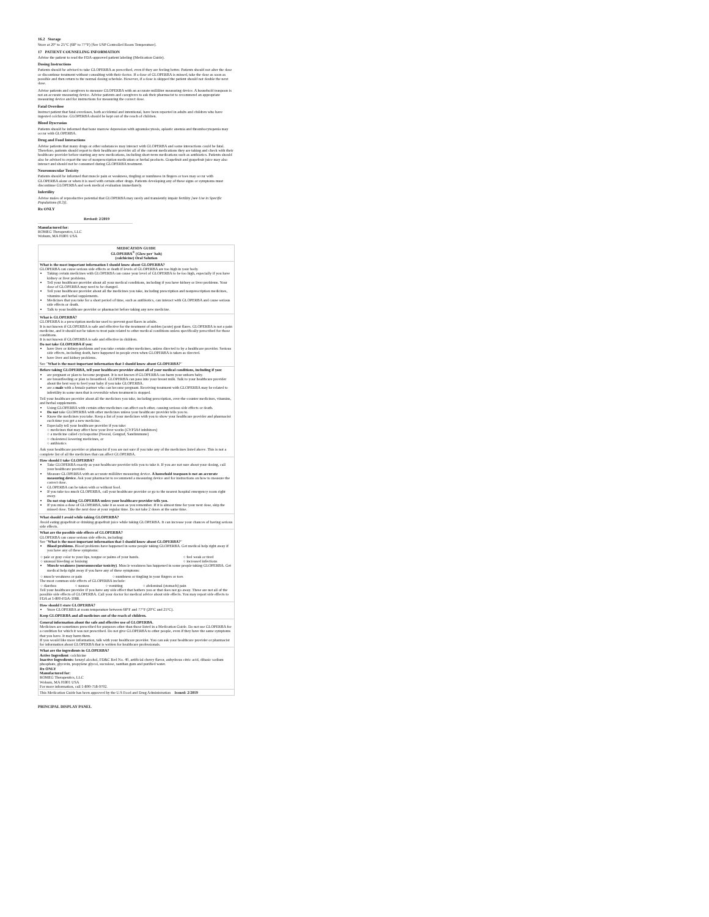16.2 Storage
Store at 20° to 25°C (68° to 77°F) [See USP Controlled Room Temperature].
17 PATIENT COUNSELING INFORMATION
Advise the patient to read the FDA-approved patient labeling (Medication Guide).
Dosing Instructions
Patients should be advised to take GLOPERBA as prescribed, even if they are feeling better. Patients should not alter the dose or discontinue treatment without consulting with their doctor. If a dose of GLOPERBA is missed, take the dose as soon as possible and then return to the normal dosing schedule. However, if a dose is skipped the patient should not double the next dose.
Advise patients and caregivers to measure GLOPERBA with an accurate milliliter measuring device. A household teaspoon is not an accurate measuring device. Advise patients and caregivers to ask their pharmacist to recommend an appropriate measuring device and for instructions for measuring the correct dose.
Fatal Overdose
Instruct patient that fatal overdoses, both accidental and intentional, have been reported in adults and children who have ingested colchicine. GLOPERBA should be kept out of the reach of children.
Blood Dyscrasias
Patients should be informed that bone marrow depression with agranulocytosis, aplastic anemia and thrombocytopenia may occur with GLOPERBA.
Drug and Food Interactions
Advise patients that many drugs or other substances may interact with GLOPERBA and some interactions could be fatal. Therefore, patients should report to their healthcare provider all of the current medications they are taking and check with their healthcare provider before starting any new medications, including short-term medications such as antibiotics. Patients should also be advised to report the use of nonprescription medication or herbal products. Grapefruit and grapefruit juice may also interact and should not be consumed during GLOPERBA treatment.
Neuromuscular Toxicity
Patients should be informed that muscle pain or weakness, tingling or numbness in fingers or toes may occur with GLOPERBA alone or when it is used with certain other drugs. Patients developing any of these signs or symptoms must discontinue GLOPERBA and seek medical evaluation immediately.
Infertility
Advise males of reproductive potential that GLOPERBA may rarely and transiently impair fertility [see Use in Specific Populations (8.3)].
Rx ONLY
Revised: 2/2019
Manufactured for:
ROMEG Therapeutics, LLC
Woburn, MA 01801 USA
MEDICATION GUIDE
GLOPERBA<sup>®</sup> (Glow per' bah)
(colchicine) Oral Solution
What is the most important information I should know about GLOPERBA?
GLOPERBA can cause serious side effects or death if levels of GLOPERBA are too high in your body.
Taking certain medicines with GLOPERBA can cause your level of GLOPERBA to be too high, especially if you have kidney or liver problems.
Tell your healthcare provider about all your medical conditions, including if you have kidney or liver problems. Your dose of GLOPERBA may need to be changed.
Tell your healthcare provider about all the medicines you take, including prescription and nonprescription medicines, vitamins and herbal supplements.
Medicines that you take for a short period of time, such as antibiotics, can interact with GLOPERBA and cause serious side effects or death.
Talk to your healthcare provider or pharmacist before taking any new medicine.
What is GLOPERBA?
GLOPERBA is a prescription medicine used to prevent gout flares in adults.
It is not known if GLOPERBA is safe and effective for the treatment of sudden (acute) gout flares. GLOPERBA is not a pain medicine, and it should not be taken to treat pain related to other medical conditions unless specifically prescribed for those conditions.
It is not known if GLOPERBA is safe and effective in children.
Do not take GLOPERBA if you:
have liver or kidney problems and you take certain other medicines, unless directed to by a healthcare provider. Serious side effects, including death, have happened in people even when GLOPERBA is taken as directed.
have liver and kidney problems.
See "What is the most important information that I should know about GLOPERBA?"
Before taking GLOPERBA, tell your healthcare provider about all of your medical conditions, including if you:
are pregnant or plan to become pregnant. It is not known if GLOPERBA can harm your unborn baby.
are breastfeeding or plan to breastfeed. GLOPERBA can pass into your breast milk. Talk to your healthcare provider about the best way to feed your baby if you take GLOPERBA.
are a male with a female partner who can become pregnant. Receiving treatment with GLOPERBA may be related to infertility in some men that is reversible when treatment is stopped.
Tell your healthcare provider about all the medicines you take, including prescription, over-the-counter medicines, vitamins, and herbal supplements.
Using GLOPERBA with certain other medicines can affect each other, causing serious side effects or death.
Do not take GLOPERBA with other medicines unless your healthcare provider tells you to.
Know the medicines you take. Keep a list of your medicines with you to show your healthcare provider and pharmacist each time you get a new medicine.
Especially tell your healthcare provider if you take:
○ medicines that may affect how your liver works (CYP3A4 inhibitors)
○ a medicine called cyclosporine (Neoral, Gengraf, Sandimmune)
○ cholesterol lowering medicines, or
○ antibiotics
Ask your healthcare provider or pharmacist if you are not sure if you take any of the medicines listed above. This is not a complete list of all the medicines that can affect GLOPERBA.
How should I take GLOPERBA?
Take GLOPERBA exactly as your healthcare provider tells you to take it. If you are not sure about your dosing, call your healthcare provider.
Measure GLOPERBA with an accurate milliliter measuring device. A household teaspoon is not an accurate measuring device. Ask your pharmacist to recommend a measuring device and for instructions on how to measure the correct dose.
GLOPERBA can be taken with or without food.
If you take too much GLOPERBA, call your healthcare provider or go to the nearest hospital emergency room right away.
Do not stop taking GLOPERBA unless your healthcare provider tells you.
If you miss a dose of GLOPERBA, take it as soon as you remember. If it is almost time for your next dose, skip the missed dose. Take the next dose at your regular time. Do not take 2 doses at the same time.
What should I avoid while taking GLOPERBA?
Avoid eating grapefruit or drinking grapefruit juice while taking GLOPERBA. It can increase your chances of having serious side effects.
What are the possible side effects of GLOPERBA?
GLOPERBA can cause serious side effects, including:
See "What is the most important information that I should know about GLOPERBA?"
Blood problems. Blood problems have happened in some people taking GLOPERBA. Get medical help right away if you have any of these symptoms:
| ○ pale or gray color to your lips, tongue or palms of your hands. | ○ feel weak or tired |
| ○ unusual bleeding or bruising | ○ increased infections |
Muscle weakness (neuromuscular toxicity). Muscle weakness has happened in some people taking GLOPERBA. Get medical help right away if you have any of these symptoms:
| ○ muscle weakness or pain | ○ numbness or tingling in your fingers or toes |
The most common side effects of GLOPERBA include:
| ○ diarrhea | ○ nausea | ○ vomiting | ○ abdominal (stomach) pain |
Tell your healthcare provider if you have any side effect that bothers you or that does not go away. These are not all of the possible side effects of GLOPERBA. Call your doctor for medical advice about side effects. You may report side effects to FDA at 1-800-FDA-1088.
How should I store GLOPERBA?
Store GLOPERBA at room temperature between 68°F and 77°F (20°C and 25°C).
Keep GLOPERBA and all medicines out of the reach of children.
General information about the safe and effective use of GLOPERBA.
Medicines are sometimes prescribed for purposes other than those listed in a Medication Guide. Do not use GLOPERBA for a condition for which it was not prescribed. Do not give GLOPERBA to other people, even if they have the same symptoms that you have. It may harm them.
If you would like more information, talk with your healthcare provider. You can ask your healthcare provider or pharmacist for information about GLOPERBA that is written for healthcare professionals.
What are the ingredients in GLOPERBA?
Active Ingredient: colchicine
Inactive Ingredients: benzyl alcohol, FD&C Red No. 40, artificial cherry flavor, anhydrous citric acid, dibasic sodium phosphate, glycerin, propylene glycol, sucralose, xanthan gum and purified water.
Rx ONLY
Manufactured for:
ROMEG Therapeutics, LLC
Woburn, MA 01801 USA
For more information, call 1-800-758-9702.
This Medication Guide has been approved by the U.S Food and Drug Administration Issued: 2/2019
PRINCIPAL DISPLAY PANEL